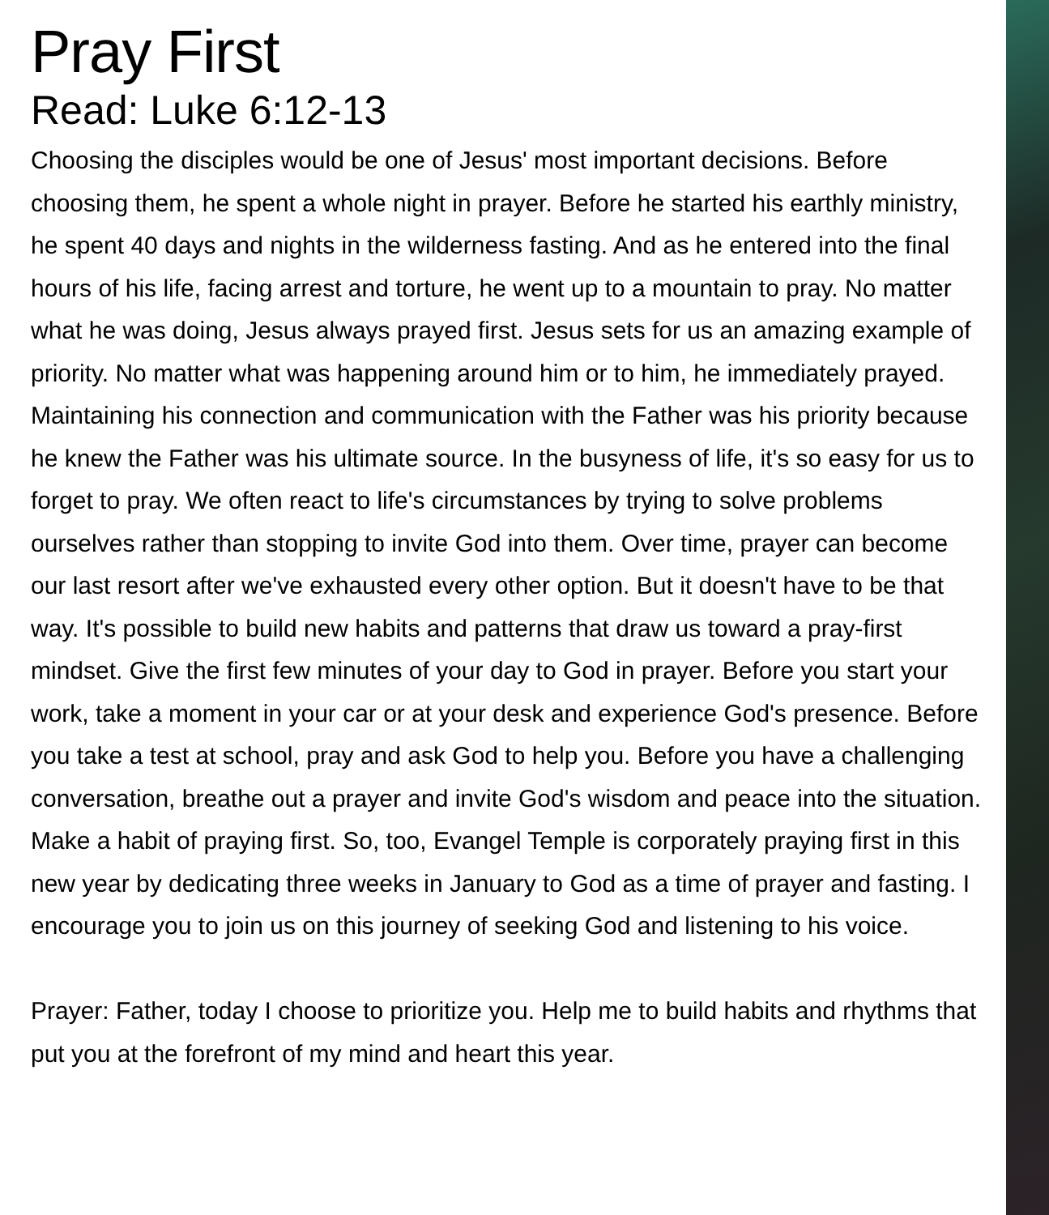Pray First
Read: Luke 6:12-13
Choosing the disciples would be one of Jesus' most important decisions. Before choosing them, he spent a whole night in prayer. Before he started his earthly ministry, he spent 40 days and nights in the wilderness fasting. And as he entered into the final hours of his life, facing arrest and torture, he went up to a mountain to pray. No matter what he was doing, Jesus always prayed first. Jesus sets for us an amazing example of priority. No matter what was happening around him or to him, he immediately prayed. Maintaining his connection and communication with the Father was his priority because he knew the Father was his ultimate source. In the busyness of life, it's so easy for us to forget to pray. We often react to life's circumstances by trying to solve problems ourselves rather than stopping to invite God into them. Over time, prayer can become our last resort after we've exhausted every other option. But it doesn't have to be that way. It's possible to build new habits and patterns that draw us toward a pray-first mindset. Give the first few minutes of your day to God in prayer. Before you start your work, take a moment in your car or at your desk and experience God's presence. Before you take a test at school, pray and ask God to help you. Before you have a challenging conversation, breathe out a prayer and invite God's wisdom and peace into the situation. Make a habit of praying first. So, too, Evangel Temple is corporately praying first in this new year by dedicating three weeks in January to God as a time of prayer and fasting. I encourage you to join us on this journey of seeking God and listening to his voice.
Prayer: Father, today I choose to prioritize you. Help me to build habits and rhythms that put you at the forefront of my mind and heart this year.